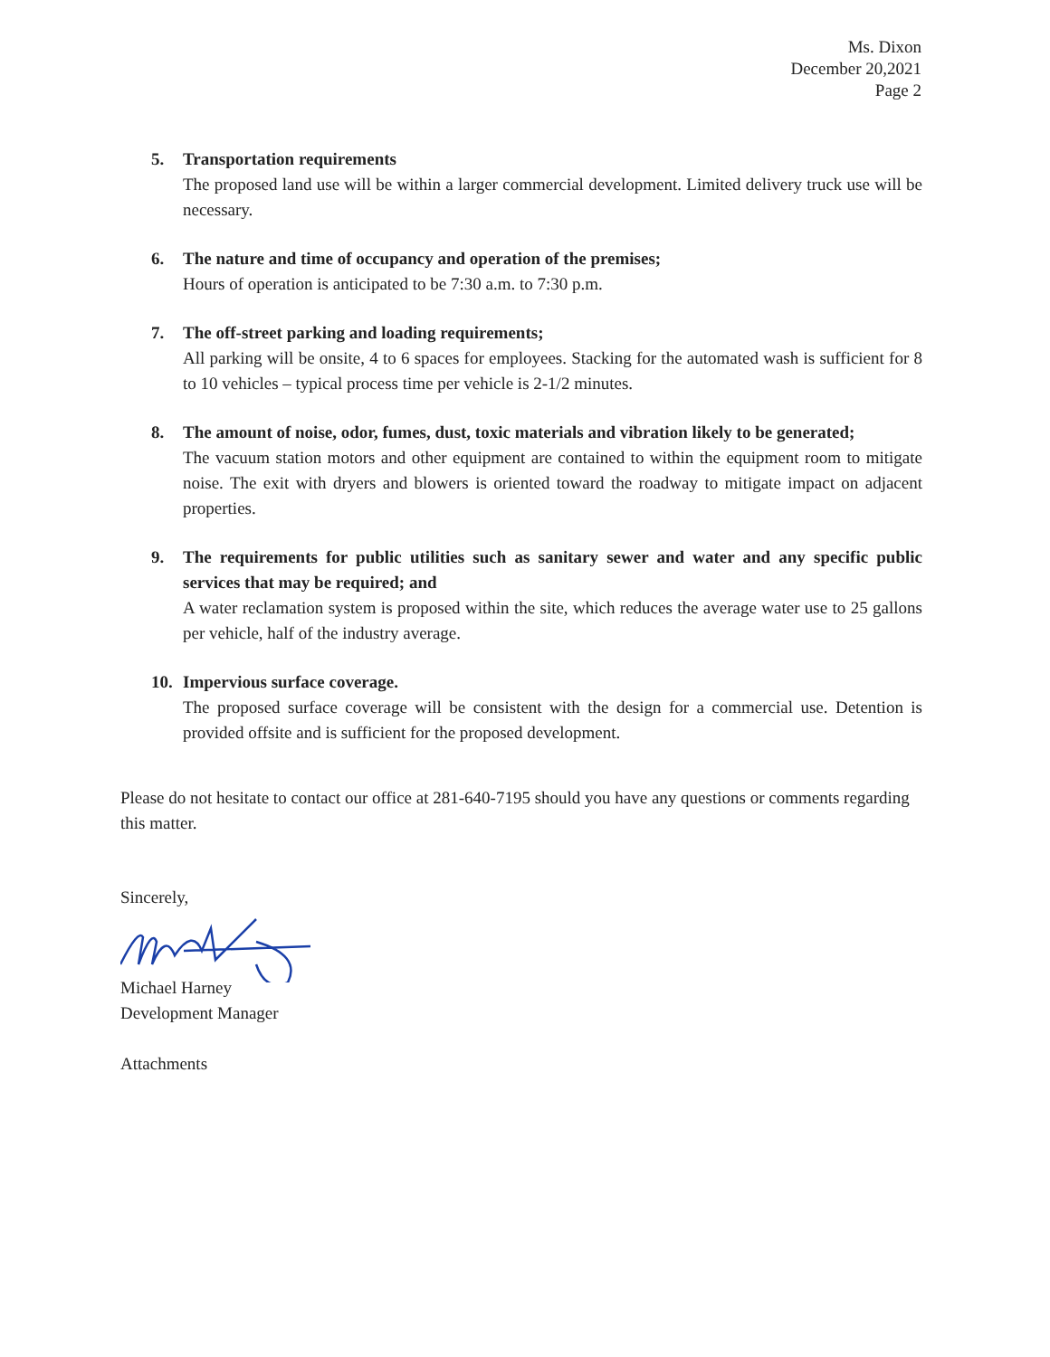Ms. Dixon
December 20,2021
Page 2
5. Transportation requirements
The proposed land use will be within a larger commercial development. Limited delivery truck use will be necessary.
6. The nature and time of occupancy and operation of the premises;
Hours of operation is anticipated to be 7:30 a.m. to 7:30 p.m.
7. The off-street parking and loading requirements;
All parking will be onsite, 4 to 6 spaces for employees. Stacking for the automated wash is sufficient for 8 to 10 vehicles – typical process time per vehicle is 2-1/2 minutes.
8. The amount of noise, odor, fumes, dust, toxic materials and vibration likely to be generated;
The vacuum station motors and other equipment are contained to within the equipment room to mitigate noise. The exit with dryers and blowers is oriented toward the roadway to mitigate impact on adjacent properties.
9. The requirements for public utilities such as sanitary sewer and water and any specific public services that may be required; and
A water reclamation system is proposed within the site, which reduces the average water use to 25 gallons per vehicle, half of the industry average.
10. Impervious surface coverage.
The proposed surface coverage will be consistent with the design for a commercial use. Detention is provided offsite and is sufficient for the proposed development.
Please do not hesitate to contact our office at 281-640-7195 should you have any questions or comments regarding this matter.
Sincerely,
Michael Harney
Development Manager
Attachments